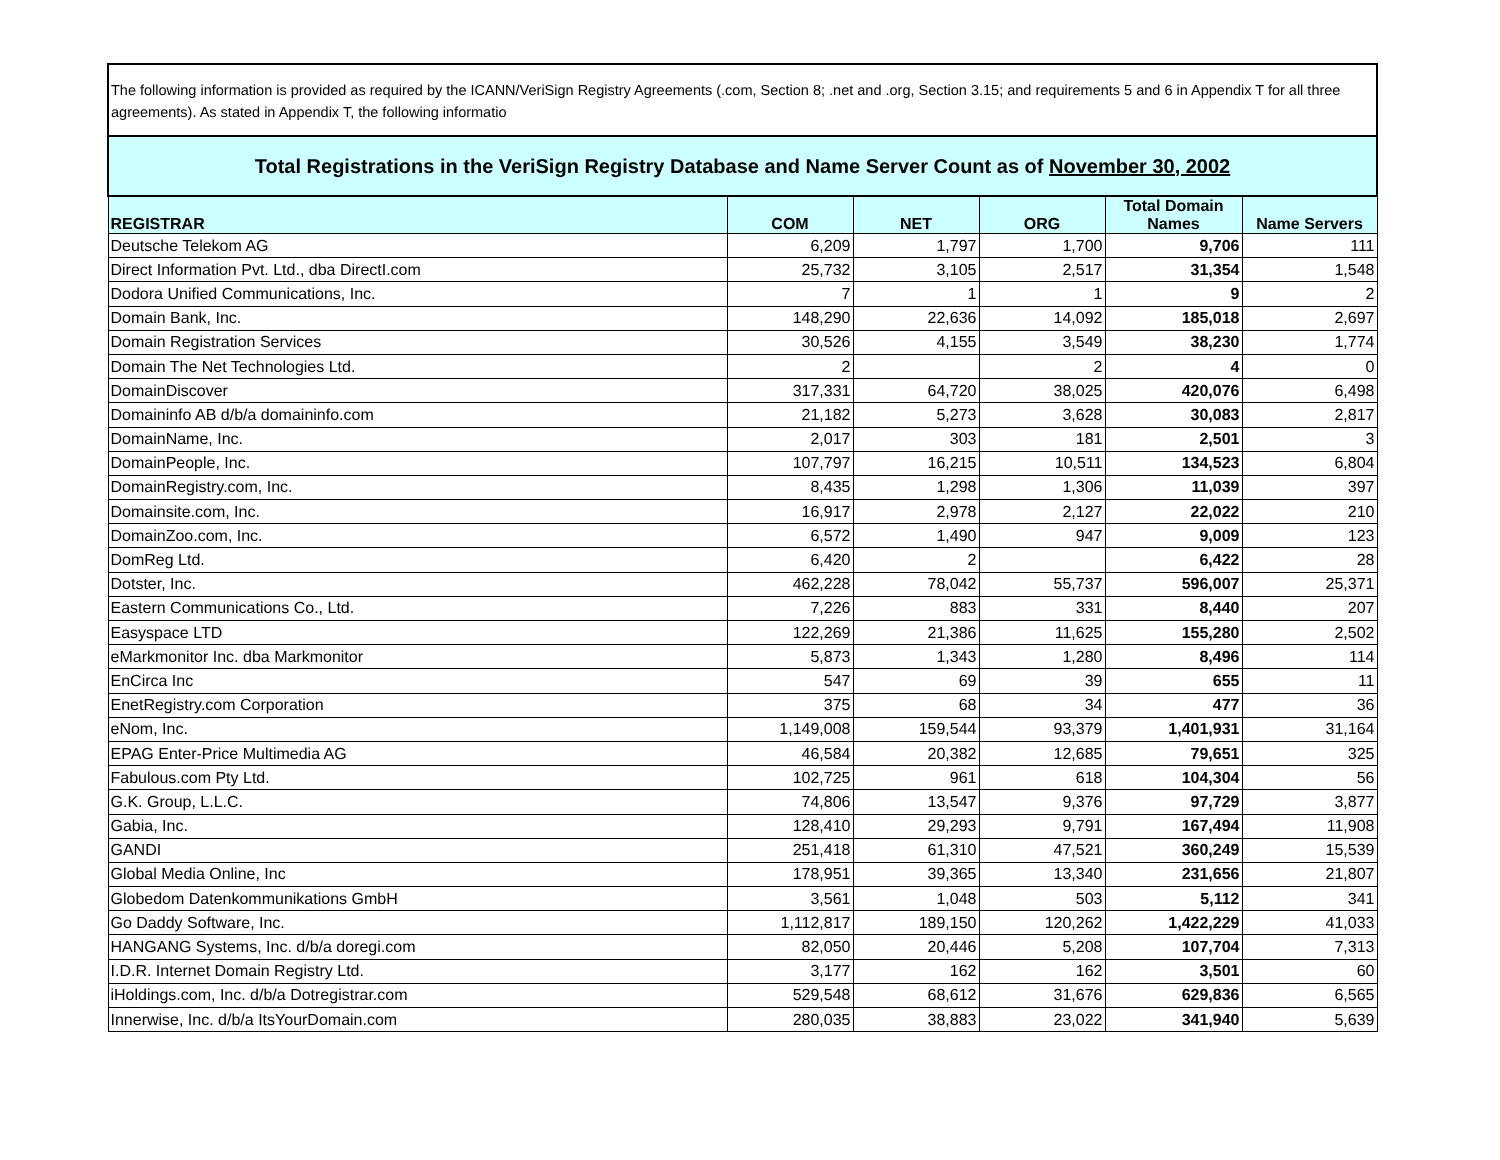The following information is provided as required by the ICANN/VeriSign Registry Agreements (.com, Section 8; .net and .org, Section 3.15; and requirements 5 and 6 in Appendix T for all three agreements). As stated in Appendix T, the following informatio
| Total Registrations in the VeriSign Registry Database and Name Server Count as of November 30, 2002 | | | | | |
| REGISTRAR | COM | NET | ORG | Total Domain Names | Name Servers |
| Deutsche Telekom AG | 6,209 | 1,797 | 1,700 | 9,706 | 111 |
| Direct Information Pvt. Ltd., dba DirectI.com | 25,732 | 3,105 | 2,517 | 31,354 | 1,548 |
| Dodora Unified Communications, Inc. | 7 | 1 | 1 | 9 | 2 |
| Domain Bank, Inc. | 148,290 | 22,636 | 14,092 | 185,018 | 2,697 |
| Domain Registration Services | 30,526 | 4,155 | 3,549 | 38,230 | 1,774 |
| Domain The Net Technologies Ltd. | 2 | | 2 | 4 | 0 |
| DomainDiscover | 317,331 | 64,720 | 38,025 | 420,076 | 6,498 |
| Domaininfo AB d/b/a domaininfo.com | 21,182 | 5,273 | 3,628 | 30,083 | 2,817 |
| DomainName, Inc. | 2,017 | 303 | 181 | 2,501 | 3 |
| DomainPeople, Inc. | 107,797 | 16,215 | 10,511 | 134,523 | 6,804 |
| DomainRegistry.com, Inc. | 8,435 | 1,298 | 1,306 | 11,039 | 397 |
| Domainsite.com, Inc. | 16,917 | 2,978 | 2,127 | 22,022 | 210 |
| DomainZoo.com, Inc. | 6,572 | 1,490 | 947 | 9,009 | 123 |
| DomReg Ltd. | 6,420 | 2 | | 6,422 | 28 |
| Dotster, Inc. | 462,228 | 78,042 | 55,737 | 596,007 | 25,371 |
| Eastern Communications Co., Ltd. | 7,226 | 883 | 331 | 8,440 | 207 |
| Easyspace LTD | 122,269 | 21,386 | 11,625 | 155,280 | 2,502 |
| eMarkmonitor Inc. dba Markmonitor | 5,873 | 1,343 | 1,280 | 8,496 | 114 |
| EnCirca Inc | 547 | 69 | 39 | 655 | 11 |
| EnetRegistry.com Corporation | 375 | 68 | 34 | 477 | 36 |
| eNom, Inc. | 1,149,008 | 159,544 | 93,379 | 1,401,931 | 31,164 |
| EPAG Enter-Price Multimedia AG | 46,584 | 20,382 | 12,685 | 79,651 | 325 |
| Fabulous.com Pty Ltd. | 102,725 | 961 | 618 | 104,304 | 56 |
| G.K. Group, L.L.C. | 74,806 | 13,547 | 9,376 | 97,729 | 3,877 |
| Gabia, Inc. | 128,410 | 29,293 | 9,791 | 167,494 | 11,908 |
| GANDI | 251,418 | 61,310 | 47,521 | 360,249 | 15,539 |
| Global Media Online, Inc | 178,951 | 39,365 | 13,340 | 231,656 | 21,807 |
| Globedom Datenkommunikations GmbH | 3,561 | 1,048 | 503 | 5,112 | 341 |
| Go Daddy Software, Inc. | 1,112,817 | 189,150 | 120,262 | 1,422,229 | 41,033 |
| HANGANG Systems, Inc. d/b/a doregi.com | 82,050 | 20,446 | 5,208 | 107,704 | 7,313 |
| I.D.R. Internet Domain Registry Ltd. | 3,177 | 162 | 162 | 3,501 | 60 |
| iHoldings.com, Inc. d/b/a Dotregistrar.com | 529,548 | 68,612 | 31,676 | 629,836 | 6,565 |
| Innerwise, Inc. d/b/a ItsYourDomain.com | 280,035 | 38,883 | 23,022 | 341,940 | 5,639 |